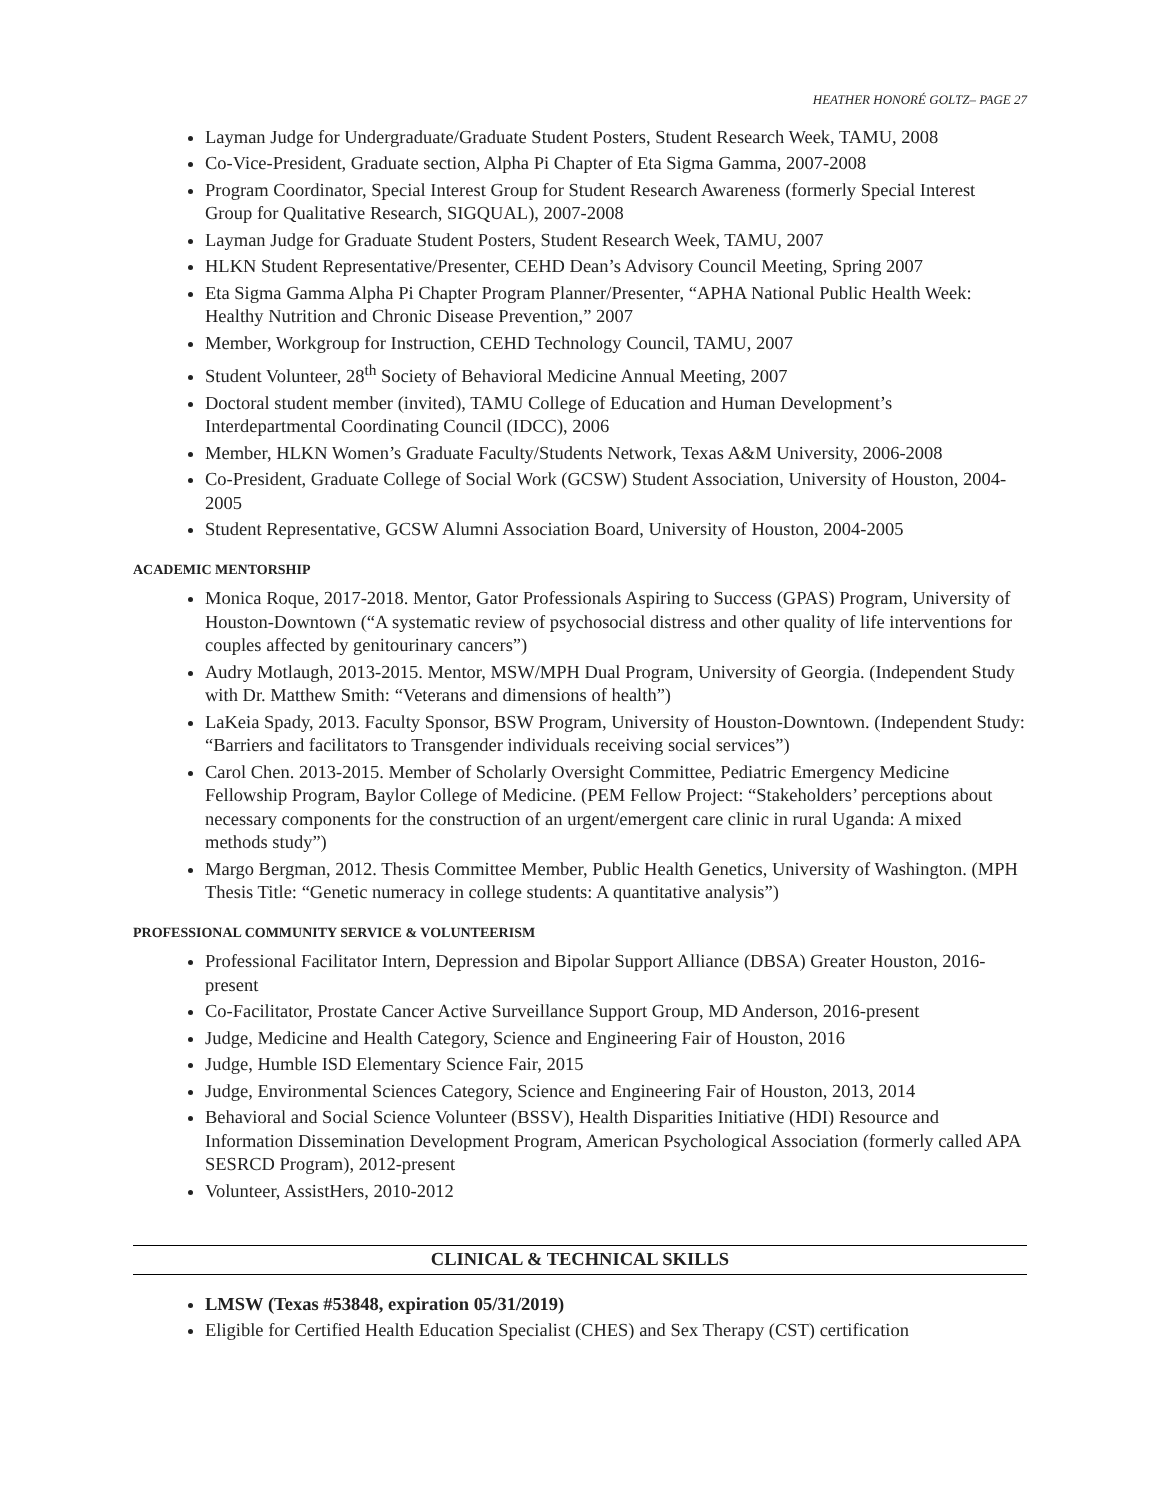HEATHER HONORÉ GOLTZ– PAGE 27
Layman Judge for Undergraduate/Graduate Student Posters, Student Research Week, TAMU, 2008
Co-Vice-President, Graduate section, Alpha Pi Chapter of Eta Sigma Gamma, 2007-2008
Program Coordinator, Special Interest Group for Student Research Awareness (formerly Special Interest Group for Qualitative Research, SIGQUAL), 2007-2008
Layman Judge for Graduate Student Posters, Student Research Week, TAMU, 2007
HLKN Student Representative/Presenter, CEHD Dean’s Advisory Council Meeting, Spring 2007
Eta Sigma Gamma Alpha Pi Chapter Program Planner/Presenter, “APHA National Public Health Week: Healthy Nutrition and Chronic Disease Prevention,” 2007
Member, Workgroup for Instruction, CEHD Technology Council, TAMU, 2007
Student Volunteer, 28<sup>th</sup> Society of Behavioral Medicine Annual Meeting, 2007
Doctoral student member (invited), TAMU College of Education and Human Development’s Interdepartmental Coordinating Council (IDCC), 2006
Member, HLKN Women’s Graduate Faculty/Students Network, Texas A&M University, 2006-2008
Co-President, Graduate College of Social Work (GCSW) Student Association, University of Houston, 2004-2005
Student Representative, GCSW Alumni Association Board, University of Houston, 2004-2005
ACADEMIC MENTORSHIP
Monica Roque, 2017-2018. Mentor, Gator Professionals Aspiring to Success (GPAS) Program, University of Houston-Downtown (“A systematic review of psychosocial distress and other quality of life interventions for couples affected by genitourinary cancers”)
Audry Motlaugh, 2013-2015. Mentor, MSW/MPH Dual Program, University of Georgia. (Independent Study with Dr. Matthew Smith: “Veterans and dimensions of health”)
LaKeia Spady, 2013. Faculty Sponsor, BSW Program, University of Houston-Downtown. (Independent Study: “Barriers and facilitators to Transgender individuals receiving social services”)
Carol Chen. 2013-2015. Member of Scholarly Oversight Committee, Pediatric Emergency Medicine Fellowship Program, Baylor College of Medicine. (PEM Fellow Project: “Stakeholders’ perceptions about necessary components for the construction of an urgent/emergent care clinic in rural Uganda: A mixed methods study”)
Margo Bergman, 2012. Thesis Committee Member, Public Health Genetics, University of Washington. (MPH Thesis Title: “Genetic numeracy in college students: A quantitative analysis”)
PROFESSIONAL COMMUNITY SERVICE & VOLUNTEERISM
Professional Facilitator Intern, Depression and Bipolar Support Alliance (DBSA) Greater Houston, 2016-present
Co-Facilitator, Prostate Cancer Active Surveillance Support Group, MD Anderson, 2016-present
Judge, Medicine and Health Category, Science and Engineering Fair of Houston, 2016
Judge, Humble ISD Elementary Science Fair, 2015
Judge, Environmental Sciences Category, Science and Engineering Fair of Houston, 2013, 2014
Behavioral and Social Science Volunteer (BSSV), Health Disparities Initiative (HDI) Resource and Information Dissemination Development Program, American Psychological Association (formerly called APA SESRCD Program), 2012-present
Volunteer, AssistHers, 2010-2012
CLINICAL & TECHNICAL SKILLS
LMSW (Texas #53848, expiration 05/31/2019)
Eligible for Certified Health Education Specialist (CHES) and Sex Therapy (CST) certification